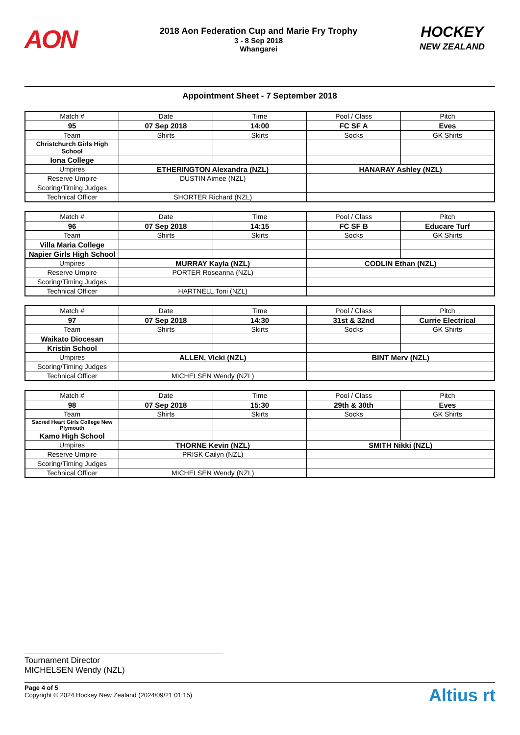AON
2018 Aon Federation Cup and Marie Fry Trophy
3 - 8 Sep 2018
Whangarei
HOCKEY
NEW ZEALAND
Appointment Sheet - 7 September 2018
| Match # | Date | Time | Pool / Class | Pitch |
| 95 | 07 Sep 2018 | 14:00 | FC SF A | Eves |
| Team | Shirts | Skirts | Socks | GK Shirts |
| Christchurch Girls High School | | | | |
| Iona College | | | | |
| Umpires | ETHERINGTON Alexandra (NZL) | | HANARAY Ashley (NZL) | |
| Reserve Umpire | DUSTIN Aimee (NZL) | | | |
| Scoring/Timing Judges | | | | |
| Technical Officer | SHORTER Richard (NZL) | | | |
| Match # | Date | Time | Pool / Class | Pitch |
| 96 | 07 Sep 2018 | 14:15 | FC SF B | Educare Turf |
| Team | Shirts | Skirts | Socks | GK Shirts |
| Villa Maria College | | | | |
| Napier Girls High School | | | | |
| Umpires | MURRAY Kayla (NZL) | | CODLIN Ethan (NZL) | |
| Reserve Umpire | PORTER Roseanna (NZL) | | | |
| Scoring/Timing Judges | | | | |
| Technical Officer | HARTNELL Toni (NZL) | | | |
| Match # | Date | Time | Pool / Class | Pitch |
| 97 | 07 Sep 2018 | 14:30 | 31st & 32nd | Currie Electrical |
| Team | Shirts | Skirts | Socks | GK Shirts |
| Waikato Diocesan | | | | |
| Kristin School | | | | |
| Umpires | ALLEN, Vicki (NZL) | | BINT Merv (NZL) | |
| Scoring/Timing Judges | | | | |
| Technical Officer | MICHELSEN Wendy (NZL) | | | |
| Match # | Date | Time | Pool / Class | Pitch |
| 98 | 07 Sep 2018 | 15:30 | 29th & 30th | Eves |
| Team | Shirts | Skirts | Socks | GK Shirts |
| Sacred Heart Girls College New Plymouth | | | | |
| Kamo High School | | | | |
| Umpires | THORNE Kevin (NZL) | | SMITH Nikki (NZL) | |
| Reserve Umpire | PRISK Cailyn (NZL) | | | |
| Scoring/Timing Judges | | | | |
| Technical Officer | MICHELSEN Wendy (NZL) | | | |
Tournament Director
MICHELSEN Wendy (NZL)
Page 4 of 5
Copyright © 2024 Hockey New Zealand (2024/09/21 01:15)
Altius rt